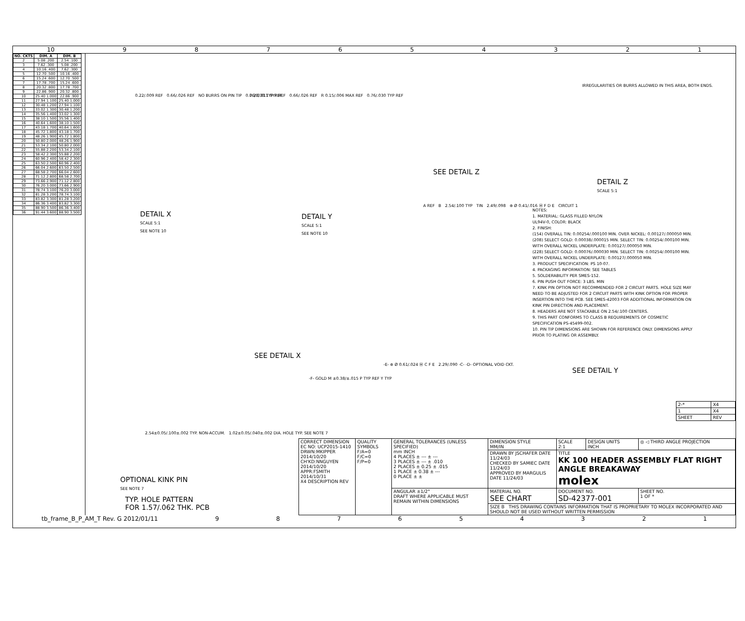10 987654321
| NO. CKTS | DIM. A | DIM. B |
| --- | --- | --- |
| 2 | 5.08 .200 | 2.54 .100 |
| 3 | 7.62 .300 | 5.08 .200 |
| 4 | 10.16 .400 | 7.62 .300 |
| 5 | 12.70 .500 | 10.16 .400 |
| 6 | 15.24 .600 | 12.70 .500 |
| 7 | 17.78 .700 | 15.24 .600 |
| 8 | 20.32 .800 | 17.78 .700 |
| 9 | 22.86 .900 | 20.32 .800 |
| 10 | 25.40 1.000 | 22.86 .900 |
| 11 | 27.94 1.100 | 25.40 1.000 |
| 12 | 30.48 1.200 | 27.94 1.100 |
| 13 | 33.02 1.300 | 30.48 1.200 |
| 14 | 35.56 1.400 | 33.02 1.300 |
| 15 | 38.10 1.500 | 35.56 1.400 |
| 16 | 40.64 1.600 | 38.10 1.500 |
| 17 | 43.18 1.700 | 40.64 1.600 |
| 18 | 45.72 1.800 | 43.18 1.700 |
| 19 | 48.26 1.900 | 45.72 1.800 |
| 20 | 50.80 2.000 | 48.26 1.900 |
| 21 | 53.34 2.100 | 50.80 2.000 |
| 22 | 55.88 2.200 | 53.34 2.100 |
| 23 | 58.42 2.300 | 55.88 2.200 |
| 24 | 60.96 2.400 | 58.42 2.300 |
| 25 | 63.50 2.500 | 60.96 2.400 |
| 26 | 66.04 2.600 | 63.50 2.500 |
| 27 | 68.58 2.700 | 66.04 2.600 |
| 28 | 71.12 2.800 | 68.58 2.700 |
| 29 | 73.66 2.900 | 71.12 2.800 |
| 30 | 76.20 3.000 | 73.66 2.900 |
| 31 | 78.74 3.100 | 76.20 3.000 |
| 32 | 81.28 3.200 | 78.74 3.100 |
| 33 | 83.82 3.300 | 81.28 3.200 |
| 34 | 86.36 3.400 | 83.82 3.300 |
| 35 | 88.90 3.500 | 86.36 3.400 |
| 36 | 91.44 3.600 | 88.90 3.500 |
0.22/.009 REF 0.66/.026 REF NO BURRS ON PIN TIP 0.76/.030 TYP REF
DETAIL X
SCALE 5:1
SEE NOTE 10
0.28/.011 TYP REF 0.66/.026 REF R 0.15/.006 MAX REF 0.76/.030 TYP REF
DETAIL Y
SCALE 5:1
SEE NOTE 10
SEE DETAIL Z
A REF B 2.54/.100 TYP TIN 2.49/.098 ⊕ Ø 0.41/.016 Ⓜ F D E CIRCUIT 1
IRREGULARITIES OR BURRS ALLOWED IN THIS AREA, BOTH ENDS.
DETAIL Z
SCALE 5:1
SEE DETAIL X
-F- GOLD M ±0.38/±.015 P TYP REF Y TYP
OPTIONAL KINK PIN
SEE NOTE 7
-E- ⊕ Ø 0.61/.024 Ⓜ C F E 2.29/.090 -C- -D- OPTIONAL VOID CKT.
SEE DETAIL Y
NOTES:
1. MATERIAL: GLASS FILLED NYLON
UL94V-0, COLOR: BLACK
2. FINISH:
(154) OVERALL TIN: 0.00254/.000100 MIN. OVER NICKEL: 0.00127/.000050 MIN.
(208) SELECT GOLD: 0.00038/.000015 MIN. SELECT TIN: 0.00254/.000100 MIN. WITH OVERALL NICKEL UNDERPLATE: 0.00127/.000050 MIN.
(228) SELECT GOLD: 0.00076/.000030 MIN. SELECT TIN: 0.00254/.000100 MIN. WITH OVERALL NICKEL UNDERPLATE: 0.00127/.000050 MIN.
3. PRODUCT SPECIFICATION: PS 10-07.
4. PACKAGING INFORMATION: SEE TABLES
5. SOLDERABILITY PER SMES-152.
6. PIN PUSH OUT FORCE: 3 LBS. MIN
7. KINK PIN OPTION NOT RECOMMENDED FOR 2 CIRCUIT PARTS. HOLE SIZE MAY NEED TO BE ADJUSTED FOR 2 CIRCUIT PARTS WITH KINK OPTION FOR PROPER INSERTION INTO THE PCB. SEE SMES-42003 FOR ADDITIONAL INFORMATION ON KINK PIN DIRECTION AND PLACEMENT.
8. HEADERS ARE NOT STACKABLE ON 2.54/.100 CENTERS.
9. THIS PART CONFORMS TO CLASS B REQUIREMENTS OF COSMETIC SPECIFICATION PS-45499-002.
10. PIN TIP DIMENSIONS ARE SHOWN FOR REFERENCE ONLY. DIMENSIONS APPLY PRIOR TO PLATING OR ASSEMBLY.
2.54±0.05/.100±.002 TYP. NON-ACCUM. 1.02±0.05/.040±.002 DIA. HOLE TYP. SEE NOTE 7
TYP. HOLE PATTERN
FOR 1.57/.062 THK. PCB
| 2-* | X4 |
| 1 | X4 |
| SHEET | REV |
| CORRECT DIMENSION EC NO: UCP2015-1410 DRWN:MKIPPER 2014/10/20 CH'KD:NNGUYEN 2014/10/20 APPR:FSMITH 2014/10/31 X4 DESCRIPTION REV | QUALITY SYMBOLS F/A=0 F/C=0 F/P=0 | GENERAL TOLERANCES (UNLESS SPECIFIED) mm INCH 4 PLACES ± --- ± --- 3 PLACES ± --- ± .010 2 PLACES ± 0.25 ± .015 1 PLACE ± 0.38 ± --- 0 PLACE ± ± | DIMENSION STYLE MM/IN | SCALE 2:1 | DESIGN UNITS INCH | ◎ ◁ THIRD ANGLE PROJECTION |
| | | | DRAWN BY JSCHAFER DATE 11/24/03 CHECKED BY SAMIEC DATE 11/24/03 APPROVED BY MARGULIS DATE 11/24/03 | TITLE KK 100 HEADER ASSEMBLY FLAT RIGHT ANGLE BREAKAWAY molex | | |
| | | ANGULAR ±1/2° DRAFT WHERE APPLICABLE MUST REMAIN WITHIN DIMENSIONS | MATERIAL NO. SEE CHART | DOCUMENT NO. SD-42377-001 | | SHEET NO. 1 OF * |
| | | | SIZE B THIS DRAWING CONTAINS INFORMATION THAT IS PROPRIETARY TO MOLEX INCORPORATED AND SHOULD NOT BE USED WITHOUT WRITTEN PERMISSION | | | |
tb_frame_B_P_AM_T Rev. G 2012/01/11 987654321